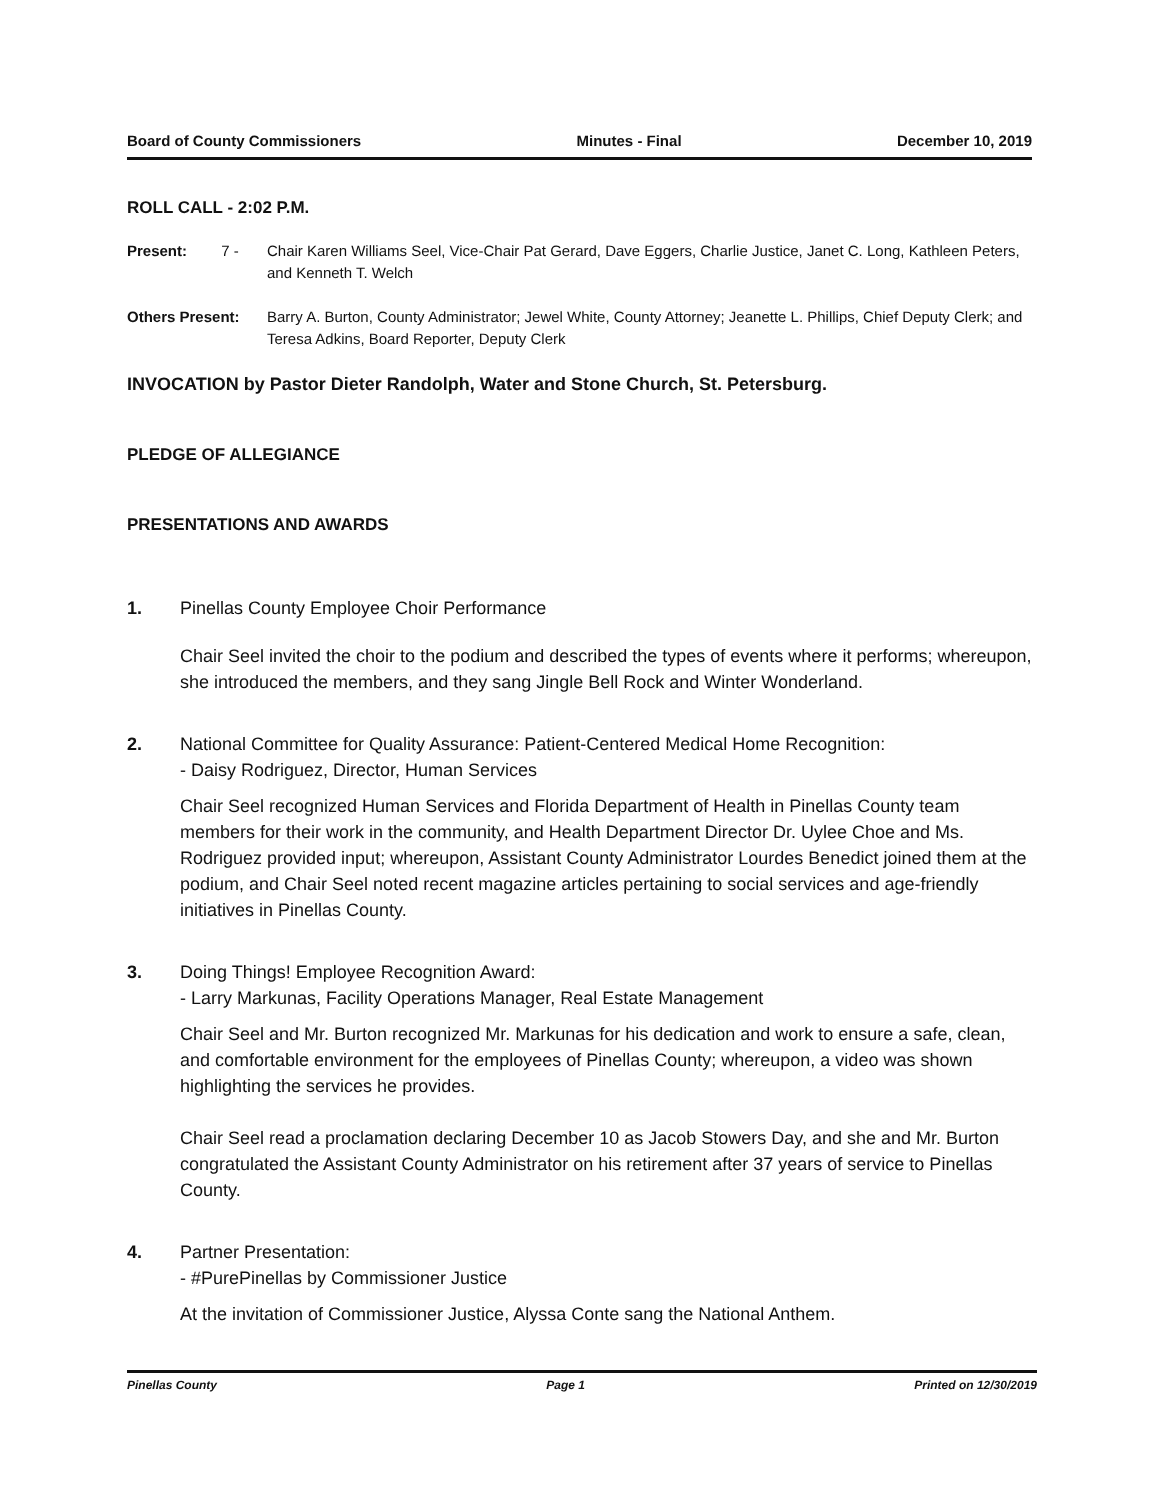Board of County Commissioners Minutes - Final December 10, 2019
ROLL CALL - 2:02 P.M.
Present: 7 - Chair Karen Williams Seel, Vice-Chair Pat Gerard, Dave Eggers, Charlie Justice, Janet C. Long, Kathleen Peters, and Kenneth T. Welch
Others Present: Barry A. Burton, County Administrator; Jewel White, County Attorney; Jeanette L. Phillips, Chief Deputy Clerk; and Teresa Adkins, Board Reporter, Deputy Clerk
INVOCATION by Pastor Dieter Randolph, Water and Stone Church, St. Petersburg.
PLEDGE OF ALLEGIANCE
PRESENTATIONS AND AWARDS
1. Pinellas County Employee Choir Performance
Chair Seel invited the choir to the podium and described the types of events where it performs; whereupon, she introduced the members, and they sang Jingle Bell Rock and Winter Wonderland.
2. National Committee for Quality Assurance: Patient-Centered Medical Home Recognition:
- Daisy Rodriguez, Director, Human Services
Chair Seel recognized Human Services and Florida Department of Health in Pinellas County team members for their work in the community, and Health Department Director Dr. Uylee Choe and Ms. Rodriguez provided input; whereupon, Assistant County Administrator Lourdes Benedict joined them at the podium, and Chair Seel noted recent magazine articles pertaining to social services and age-friendly initiatives in Pinellas County.
3. Doing Things! Employee Recognition Award:
- Larry Markunas, Facility Operations Manager, Real Estate Management
Chair Seel and Mr. Burton recognized Mr. Markunas for his dedication and work to ensure a safe, clean, and comfortable environment for the employees of Pinellas County; whereupon, a video was shown highlighting the services he provides.
Chair Seel read a proclamation declaring December 10 as Jacob Stowers Day, and she and Mr. Burton congratulated the Assistant County Administrator on his retirement after 37 years of service to Pinellas County.
4. Partner Presentation:
- #PurePinellas by Commissioner Justice
At the invitation of Commissioner Justice, Alyssa Conte sang the National Anthem.
Pinellas County Page 1 Printed on 12/30/2019